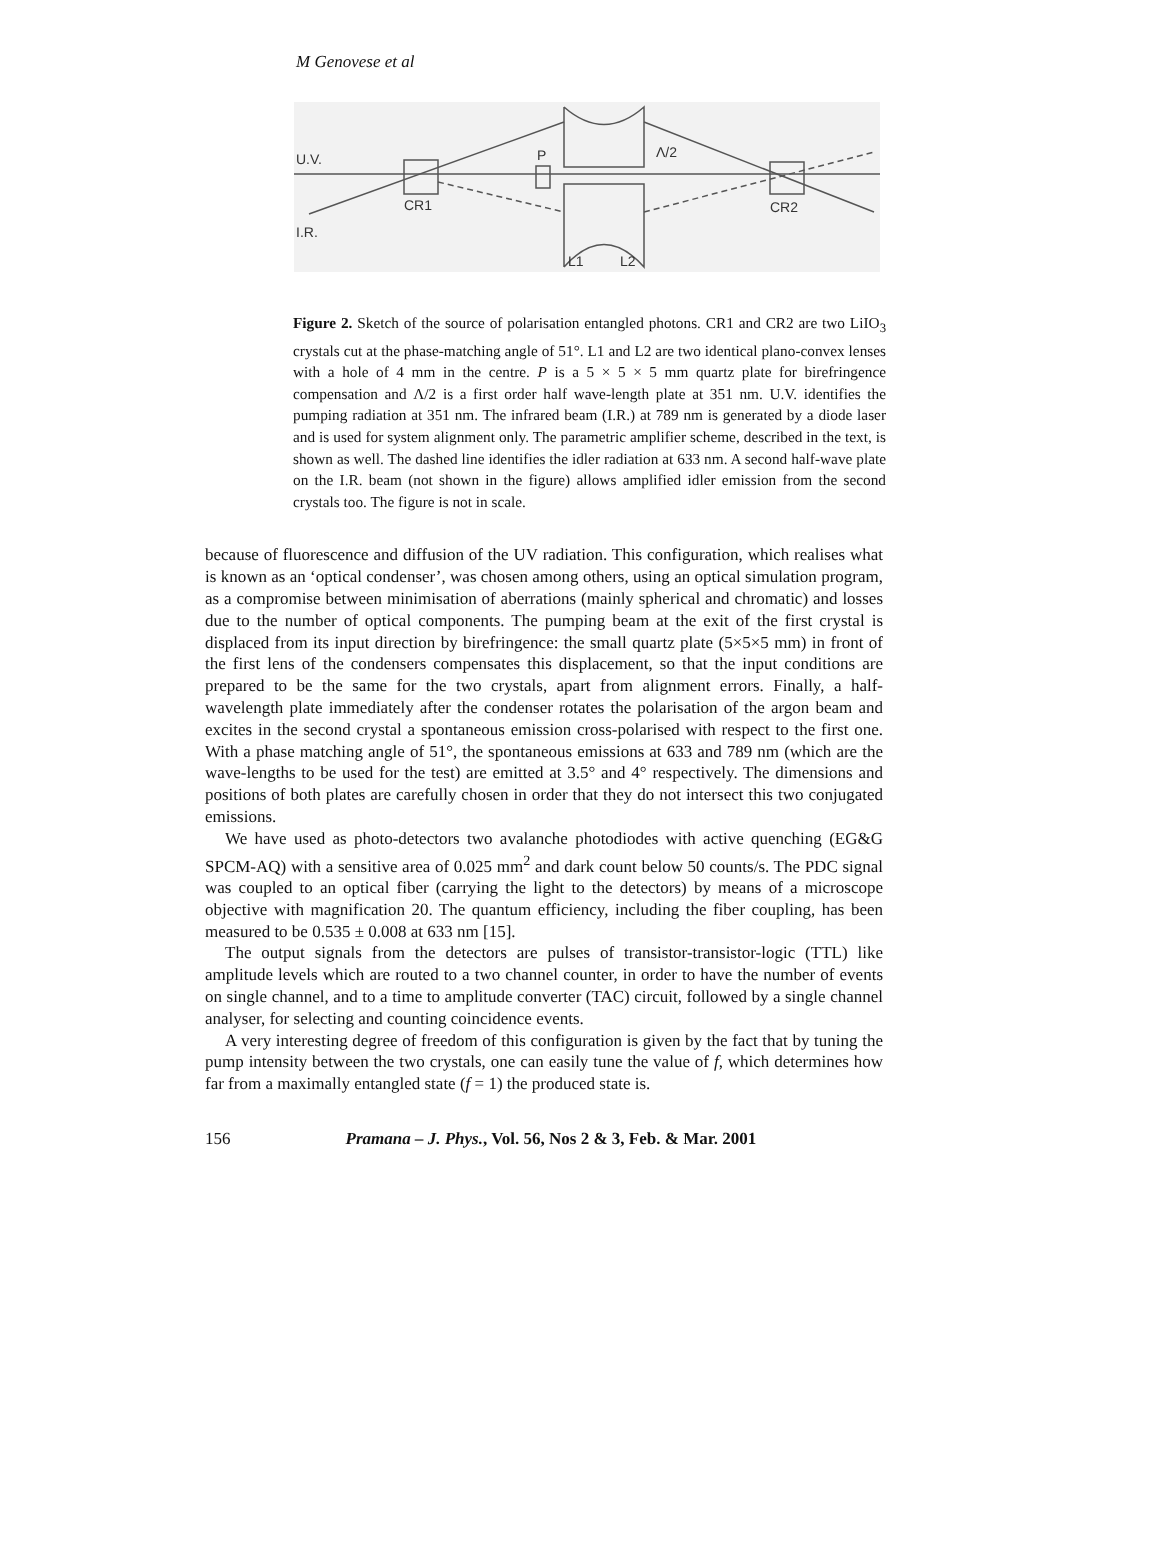M Genovese et al
U.V.
I.R.
CR1
CR2
P
Λ/2
L1
L2
Figure 2. Sketch of the source of polarisation entangled photons. CR1 and CR2 are two LiIO<sub>3</sub> crystals cut at the phase-matching angle of 51°. L1 and L2 are two identical plano-convex lenses with a hole of 4 mm in the centre. P is a 5 × 5 × 5 mm quartz plate for birefringence compensation and Λ/2 is a first order half wave-length plate at 351 nm. U.V. identifies the pumping radiation at 351 nm. The infrared beam (I.R.) at 789 nm is generated by a diode laser and is used for system alignment only. The parametric amplifier scheme, described in the text, is shown as well. The dashed line identifies the idler radiation at 633 nm. A second half-wave plate on the I.R. beam (not shown in the figure) allows amplified idler emission from the second crystals too. The figure is not in scale.
because of fluorescence and diffusion of the UV radiation. This configuration, which realises what is known as an ‘optical condenser’, was chosen among others, using an optical simulation program, as a compromise between minimisation of aberrations (mainly spherical and chromatic) and losses due to the number of optical components. The pumping beam at the exit of the first crystal is displaced from its input direction by birefringence: the small quartz plate (5×5×5 mm) in front of the first lens of the condensers compensates this displacement, so that the input conditions are prepared to be the same for the two crystals, apart from alignment errors. Finally, a half-wavelength plate immediately after the condenser rotates the polarisation of the argon beam and excites in the second crystal a spontaneous emission cross-polarised with respect to the first one. With a phase matching angle of 51°, the spontaneous emissions at 633 and 789 nm (which are the wave-lengths to be used for the test) are emitted at 3.5° and 4° respectively. The dimensions and positions of both plates are carefully chosen in order that they do not intersect this two conjugated emissions.
We have used as photo-detectors two avalanche photodiodes with active quenching (EG&G SPCM-AQ) with a sensitive area of 0.025 mm<sup>2</sup> and dark count below 50 counts/s. The PDC signal was coupled to an optical fiber (carrying the light to the detectors) by means of a microscope objective with magnification 20. The quantum efficiency, including the fiber coupling, has been measured to be 0.535 ± 0.008 at 633 nm [15].
The output signals from the detectors are pulses of transistor-transistor-logic (TTL) like amplitude levels which are routed to a two channel counter, in order to have the number of events on single channel, and to a time to amplitude converter (TAC) circuit, followed by a single channel analyser, for selecting and counting coincidence events.
A very interesting degree of freedom of this configuration is given by the fact that by tuning the pump intensity between the two crystals, one can easily tune the value of f, which determines how far from a maximally entangled state (f = 1) the produced state is.
156 Pramana – J. Phys., Vol. 56, Nos 2 & 3, Feb. & Mar. 2001